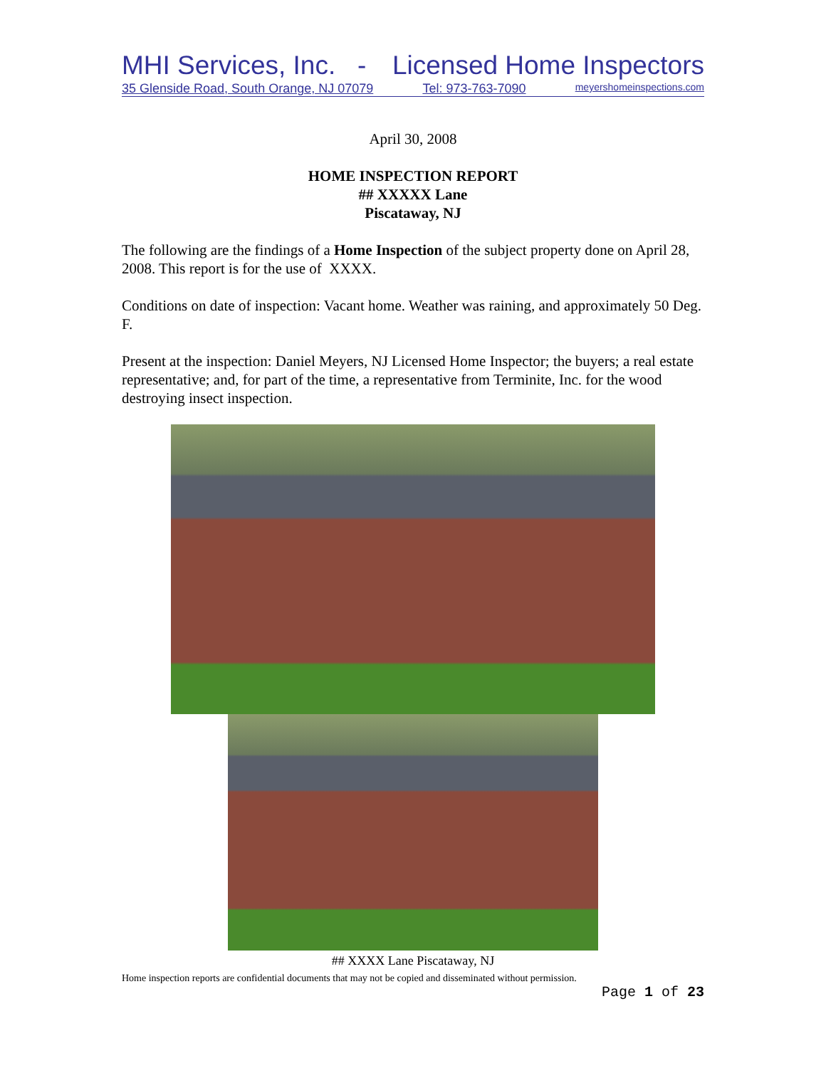MHI Services, Inc. - Licensed Home Inspectors
35 Glenside Road, South Orange, NJ 07079 Tel: 973-763-7090 meyershomeinspections.com
April 30, 2008
HOME INSPECTION REPORT
## XXXXX Lane
Piscataway, NJ
The following are the findings of a Home Inspection of the subject property done on April 28, 2008. This report is for the use of XXXX.
Conditions on date of inspection: Vacant home. Weather was raining, and approximately 50 Deg. F.
Present at the inspection: Daniel Meyers, NJ Licensed Home Inspector; the buyers; a real estate representative; and, for part of the time, a representative from Terminite, Inc. for the wood destroying insect inspection.
## XXXX Lane Piscataway, NJ
Home inspection reports are confidential documents that may not be copied and disseminated without permission.
Page 1 of 23